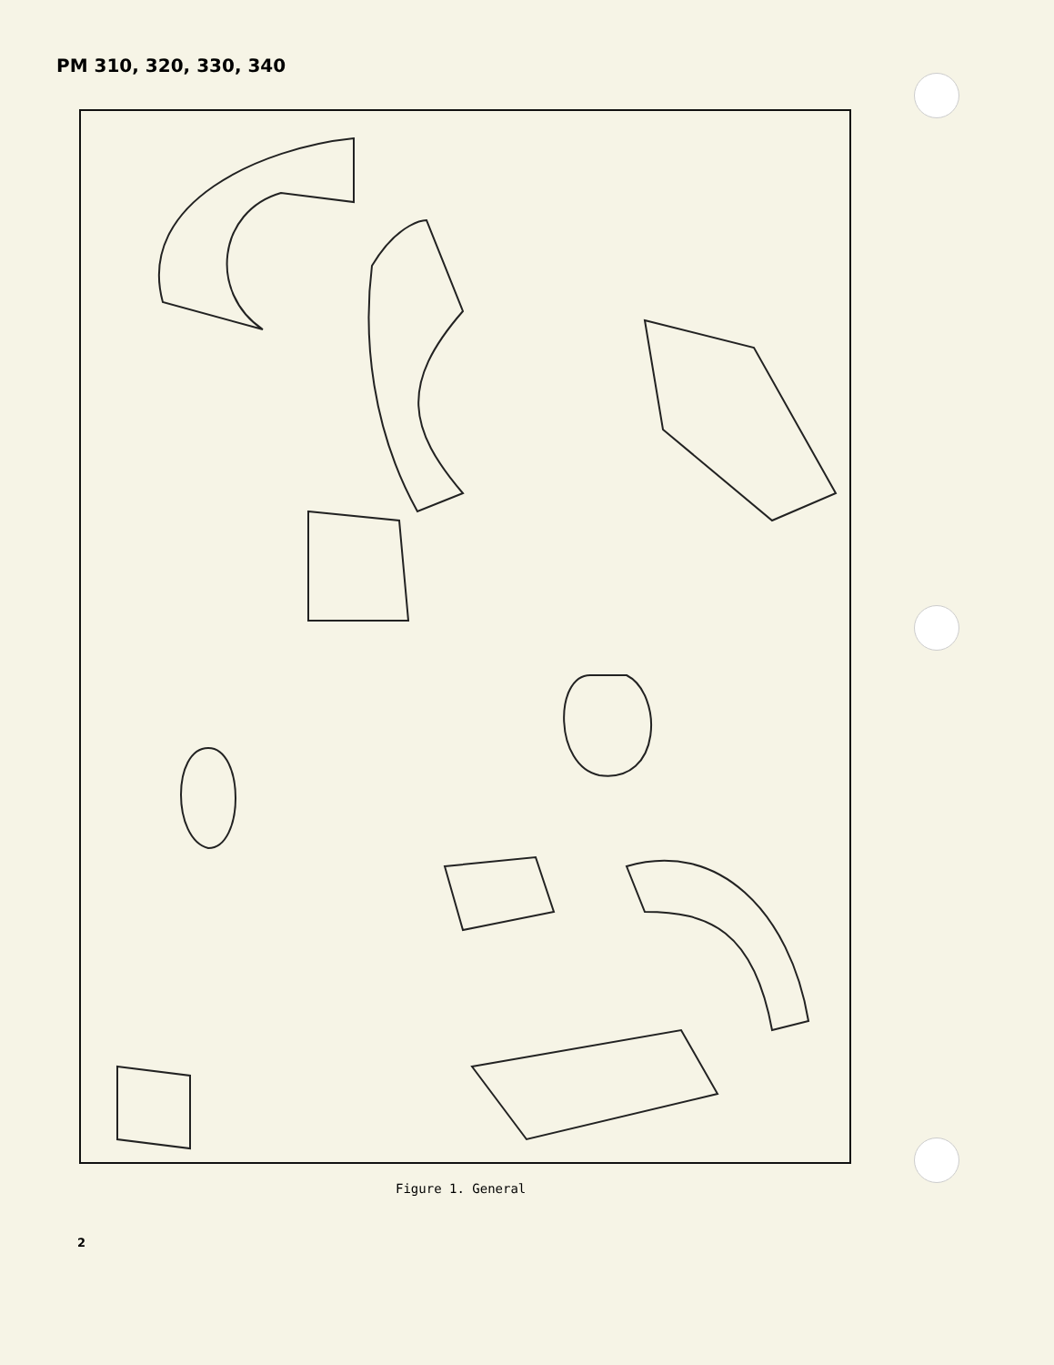PM 310, 320, 330, 340
1 2 3 4 5 6 7 8 9 10 11 12 13 14 15 16 17 18 19 20 21 22 23 24 25 26 27 28 29 30 31 32 33 34 35 36 37 38 39 40 41 42 43 44 45 46 47 48 49 50 51 52 53 54 55 56 57 58 59 60 61 62 63 64 65 66 67 68 69 70 71 72 73 74 75 76 77 78 79 80 81 82 83 84 85 86 87 88 89 90 91 92 93 94 95 96 97 98 99 100
Figure 1. General
2